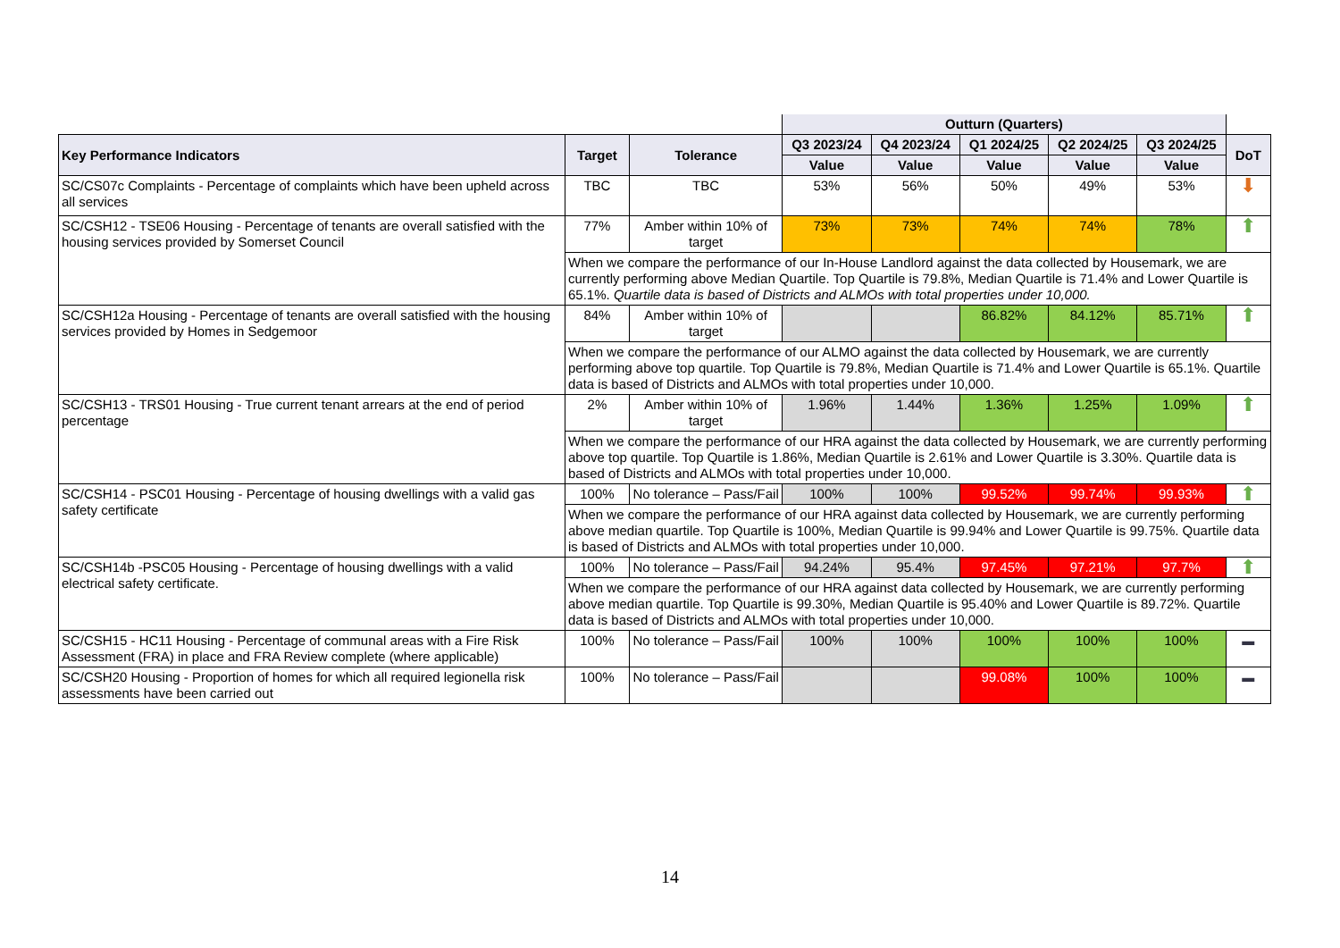| | | | Outturn (Quarters) | | | | | |
| --- | --- | --- | --- | --- | --- | --- | --- | --- |
| Key Performance Indicators | Target | Tolerance | Q3 2023/24 | Q4 2023/24 | Q1 2024/25 | Q2 2024/25 | Q3 2024/25 | DoT |
| | | | Value | Value | Value | Value | Value | |
| SC/CS07c Complaints - Percentage of complaints which have been upheld across all services | TBC | TBC | 53% | 56% | 50% | 49% | 53% | ⬇ |
| SC/CSH12 - TSE06 Housing - Percentage of tenants are overall satisfied with the housing services provided by Somerset Council | 77% | Amber within 10% of target | 73% | 73% | 74% | 74% | 78% | ⬆ |
| | When we compare the performance of our In-House Landlord against the data collected by Housemark, we are currently performing above Median Quartile. Top Quartile is 79.8%, Median Quartile is 71.4% and Lower Quartile is 65.1%. Quartile data is based of Districts and ALMOs with total properties under 10,000. | | | | | | | |
| SC/CSH12a Housing - Percentage of tenants are overall satisfied with the housing services provided by Homes in Sedgemoor | 84% | Amber within 10% of target | | | 86.82% | 84.12% | 85.71% | ⬆ |
| | When we compare the performance of our ALMO against the data collected by Housemark, we are currently performing above top quartile. Top Quartile is 79.8%, Median Quartile is 71.4% and Lower Quartile is 65.1%. Quartile data is based of Districts and ALMOs with total properties under 10,000. | | | | | | | |
| SC/CSH13 - TRS01 Housing - True current tenant arrears at the end of period percentage | 2% | Amber within 10% of target | 1.96% | 1.44% | 1.36% | 1.25% | 1.09% | ⬆ |
| | When we compare the performance of our HRA against the data collected by Housemark, we are currently performing above top quartile. Top Quartile is 1.86%, Median Quartile is 2.61% and Lower Quartile is 3.30%. Quartile data is based of Districts and ALMOs with total properties under 10,000. | | | | | | | |
| SC/CSH14 - PSC01 Housing - Percentage of housing dwellings with a valid gas safety certificate | 100% | No tolerance – Pass/Fail | 100% | 100% | 99.52% | 99.74% | 99.93% | ⬆ |
| | When we compare the performance of our HRA against data collected by Housemark, we are currently performing above median quartile. Top Quartile is 100%, Median Quartile is 99.94% and Lower Quartile is 99.75%. Quartile data is based of Districts and ALMOs with total properties under 10,000. | | | | | | | |
| SC/CSH14b -PSC05 Housing - Percentage of housing dwellings with a valid electrical safety certificate. | 100% | No tolerance – Pass/Fail | 94.24% | 95.4% | 97.45% | 97.21% | 97.7% | ⬆ |
| | When we compare the performance of our HRA against data collected by Housemark, we are currently performing above median quartile. Top Quartile is 99.30%, Median Quartile is 95.40% and Lower Quartile is 89.72%. Quartile data is based of Districts and ALMOs with total properties under 10,000. | | | | | | | |
| SC/CSH15 - HC11 Housing - Percentage of communal areas with a Fire Risk Assessment (FRA) in place and FRA Review complete (where applicable) | 100% | No tolerance – Pass/Fail | 100% | 100% | 100% | 100% | 100% | ▬ |
| SC/CSH20 Housing - Proportion of homes for which all required legionella risk assessments have been carried out | 100% | No tolerance – Pass/Fail | | | 99.08% | 100% | 100% | ▬ |
14